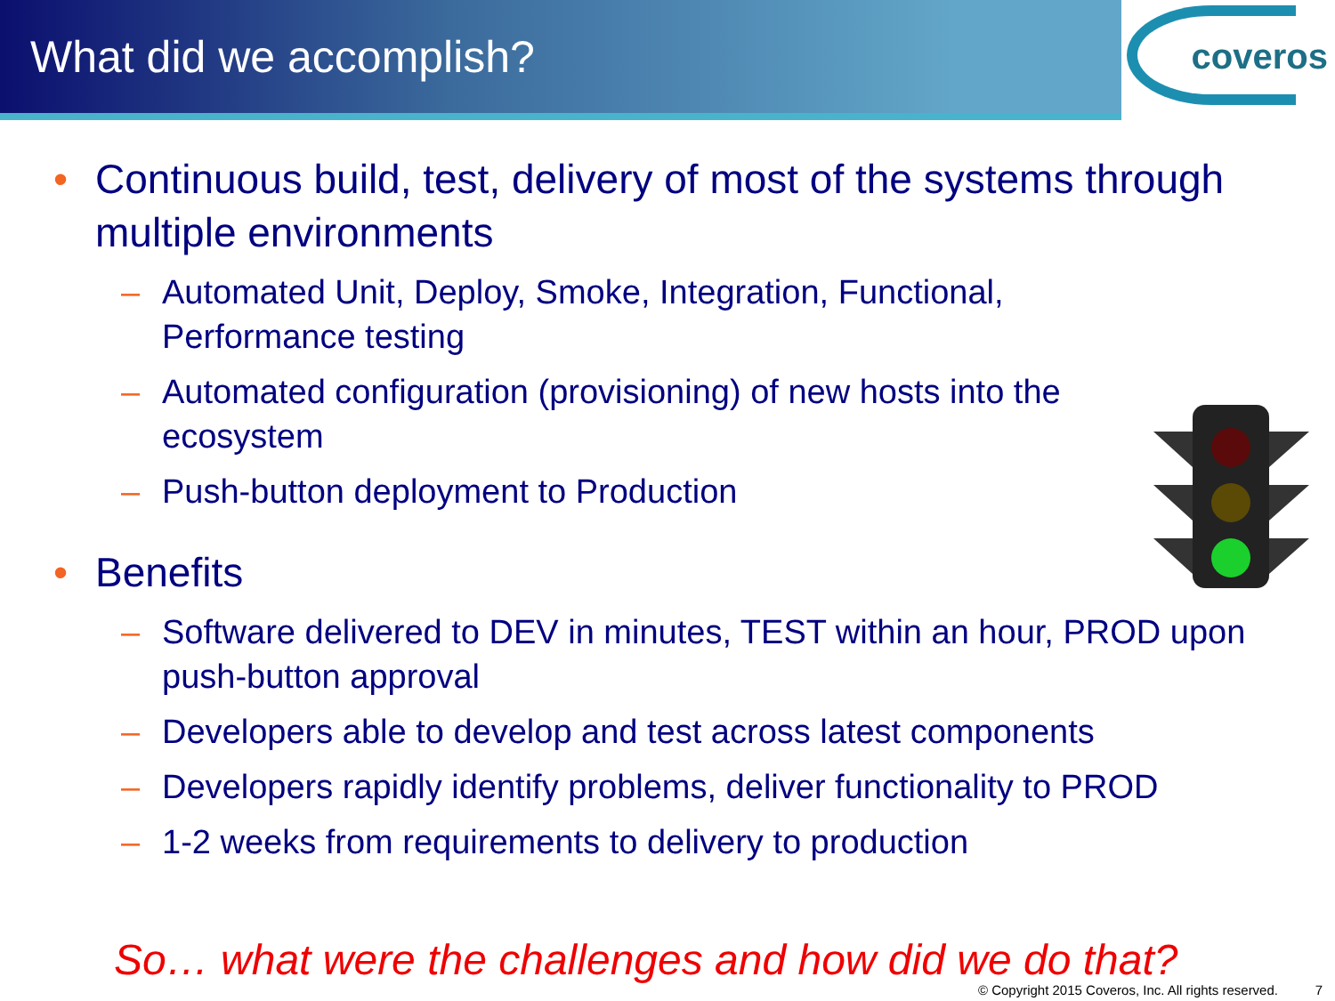What did we accomplish?
coveros
• Continuous build, test, delivery of most of the systems through multiple environments
– Automated Unit, Deploy, Smoke, Integration, Functional, Performance testing
– Automated configuration (provisioning) of new hosts into the ecosystem
– Push-button deployment to Production
• Benefits
– Software delivered to DEV in minutes, TEST within an hour, PROD upon push-button approval
– Developers able to develop and test across latest components
– Developers rapidly identify problems, deliver functionality to PROD
– 1-2 weeks from requirements to delivery to production
So… what were the challenges and how did we do that?
© Copyright 2015 Coveros, Inc. All rights reserved. 7